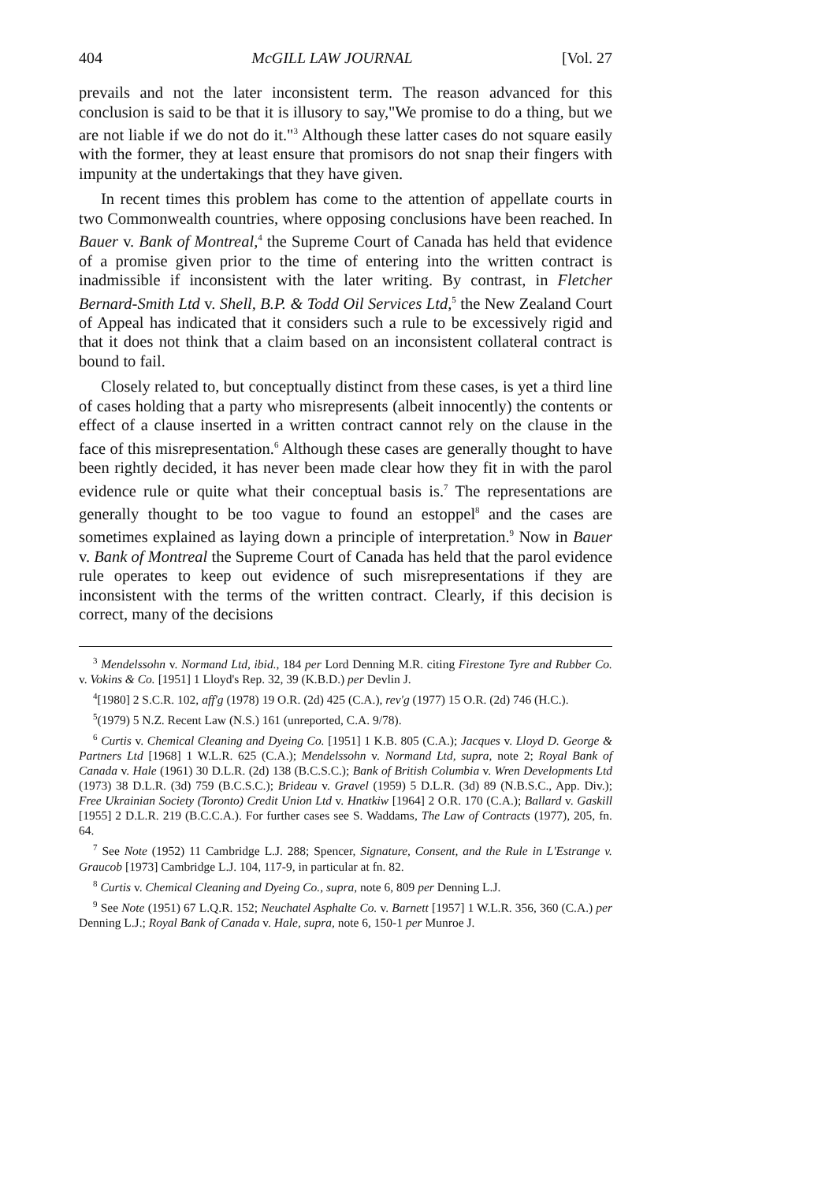404 McGILL LAW JOURNAL [Vol. 27
prevails and not the later inconsistent term. The reason advanced for this conclusion is said to be that it is illusory to say,"We promise to do a thing, but we are not liable if we do not do it."<sup>3</sup> Although these latter cases do not square easily with the former, they at least ensure that promisors do not snap their fingers with impunity at the undertakings that they have given.
In recent times this problem has come to the attention of appellate courts in two Commonwealth countries, where opposing conclusions have been reached. In Bauer v. Bank of Montreal,<sup>4</sup> the Supreme Court of Canada has held that evidence of a promise given prior to the time of entering into the written contract is inadmissible if inconsistent with the later writing. By contrast, in Fletcher Bernard-Smith Ltd v. Shell, B.P. & Todd Oil Services Ltd,<sup>5</sup> the New Zealand Court of Appeal has indicated that it considers such a rule to be excessively rigid and that it does not think that a claim based on an inconsistent collateral contract is bound to fail.
Closely related to, but conceptually distinct from these cases, is yet a third line of cases holding that a party who misrepresents (albeit innocently) the contents or effect of a clause inserted in a written contract cannot rely on the clause in the face of this misrepresentation.<sup>6</sup> Although these cases are generally thought to have been rightly decided, it has never been made clear how they fit in with the parol evidence rule or quite what their conceptual basis is.<sup>7</sup> The representations are generally thought to be too vague to found an estoppel<sup>8</sup> and the cases are sometimes explained as laying down a principle of interpretation.<sup>9</sup> Now in Bauer v. Bank of Montreal the Supreme Court of Canada has held that the parol evidence rule operates to keep out evidence of such misrepresentations if they are inconsistent with the terms of the written contract. Clearly, if this decision is correct, many of the decisions
<sup>3</sup> Mendelssohn v. Normand Ltd, ibid., 184 per Lord Denning M.R. citing Firestone Tyre and Rubber Co. v. Vokins & Co. [1951] 1 Lloyd's Rep. 32, 39 (K.B.D.) per Devlin J.
<sup>4</sup> [1980] 2 S.C.R. 102, aff'g (1978) 19 O.R. (2d) 425 (C.A.), rev'g (1977) 15 O.R. (2d) 746 (H.C.).
<sup>5</sup> (1979) 5 N.Z. Recent Law (N.S.) 161 (unreported, C.A. 9/78).
<sup>6</sup> Curtis v. Chemical Cleaning and Dyeing Co. [1951] 1 K.B. 805 (C.A.); Jacques v. Lloyd D. George & Partners Ltd [1968] 1 W.L.R. 625 (C.A.); Mendelssohn v. Normand Ltd, supra, note 2; Royal Bank of Canada v. Hale (1961) 30 D.L.R. (2d) 138 (B.C.S.C.); Bank of British Columbia v. Wren Developments Ltd (1973) 38 D.L.R. (3d) 759 (B.C.S.C.); Brideau v. Gravel (1959) 5 D.L.R. (3d) 89 (N.B.S.C., App. Div.); Free Ukrainian Society (Toronto) Credit Union Ltd v. Hnatkiw [1964] 2 O.R. 170 (C.A.); Ballard v. Gaskill [1955] 2 D.L.R. 219 (B.C.C.A.). For further cases see S. Waddams, The Law of Contracts (1977), 205, fn. 64.
<sup>7</sup> See Note (1952) 11 Cambridge L.J. 288; Spencer, Signature, Consent, and the Rule in L'Estrange v. Graucob [1973] Cambridge L.J. 104, 117-9, in particular at fn. 82.
<sup>8</sup> Curtis v. Chemical Cleaning and Dyeing Co., supra, note 6, 809 per Denning L.J.
<sup>9</sup> See Note (1951) 67 L.Q.R. 152; Neuchatel Asphalte Co. v. Barnett [1957] 1 W.L.R. 356, 360 (C.A.) per Denning L.J.; Royal Bank of Canada v. Hale, supra, note 6, 150-1 per Munroe J.